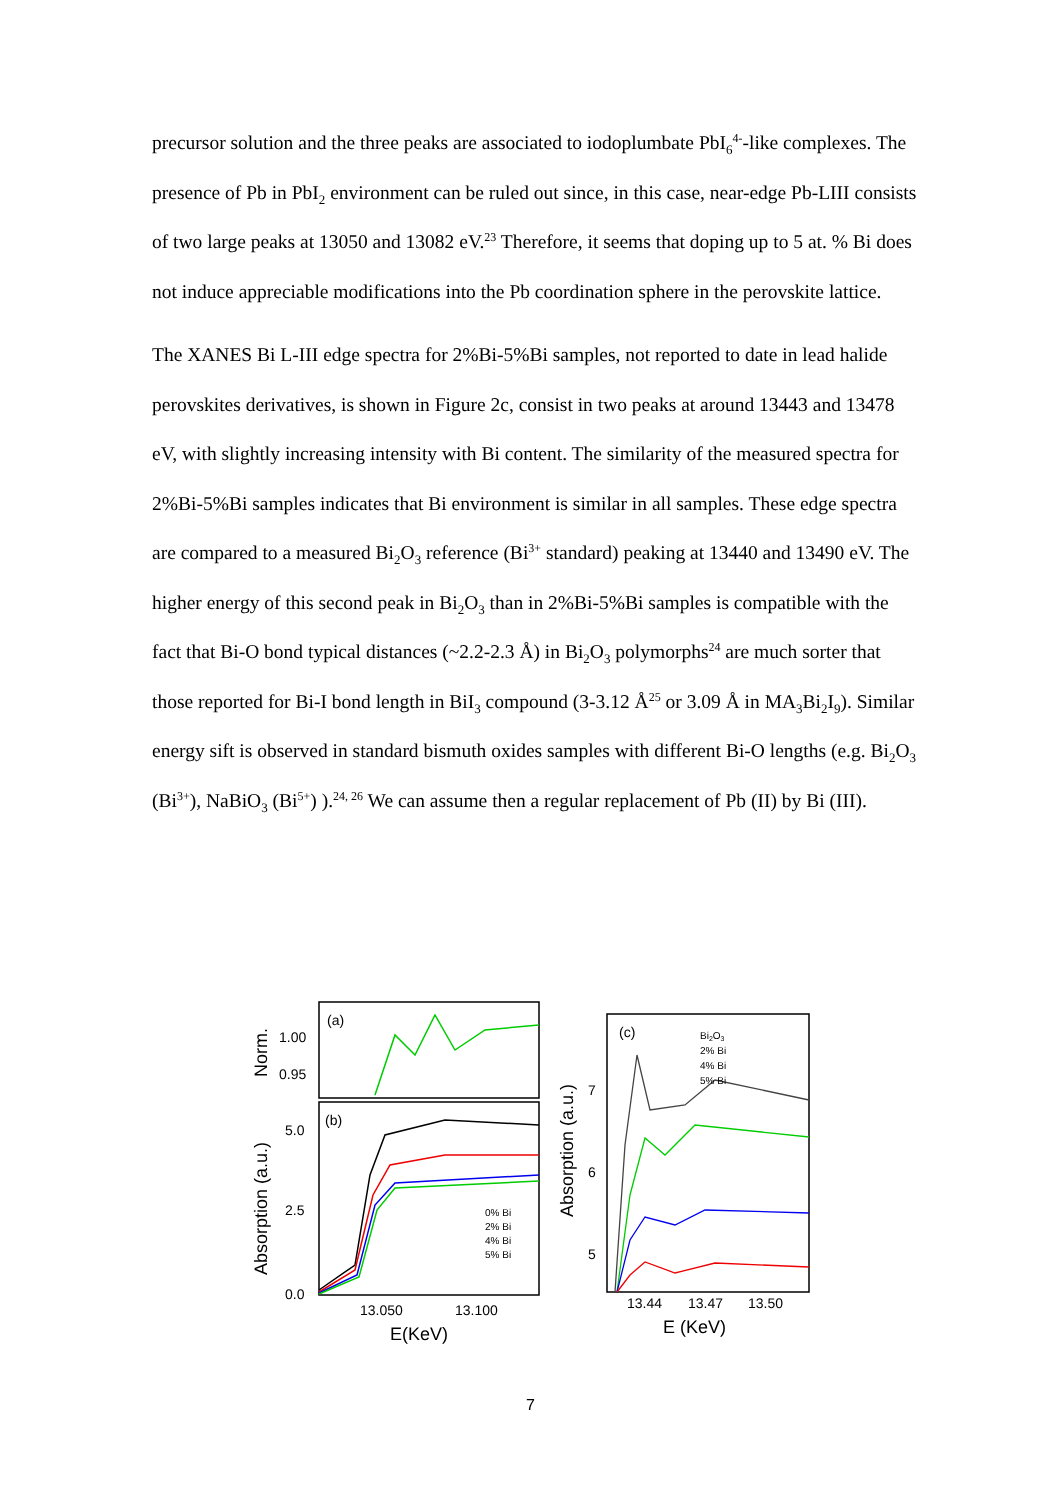precursor solution and the three peaks are associated to iodoplumbate PbI<sub>6</sub><sup>4-</sup>-like complexes. The presence of Pb in PbI<sub>2</sub> environment can be ruled out since, in this case, near-edge Pb-LIII consists of two large peaks at 13050 and 13082 eV.<sup>23</sup> Therefore, it seems that doping up to 5 at. % Bi does not induce appreciable modifications into the Pb coordination sphere in the perovskite lattice.
The XANES Bi L-III edge spectra for 2%Bi-5%Bi samples, not reported to date in lead halide perovskites derivatives, is shown in Figure 2c, consist in two peaks at around 13443 and 13478 eV, with slightly increasing intensity with Bi content. The similarity of the measured spectra for 2%Bi-5%Bi samples indicates that Bi environment is similar in all samples. These edge spectra are compared to a measured Bi<sub>2</sub>O<sub>3</sub> reference (Bi<sup>3+</sup> standard) peaking at 13440 and 13490 eV. The higher energy of this second peak in Bi<sub>2</sub>O<sub>3</sub> than in 2%Bi-5%Bi samples is compatible with the fact that Bi-O bond typical distances (~2.2-2.3 Å) in Bi<sub>2</sub>O<sub>3</sub> polymorphs<sup>24</sup> are much sorter that those reported for Bi-I bond length in BiI<sub>3</sub> compound (3-3.12 Å<sup>25</sup> or 3.09 Å in MA<sub>3</sub>Bi<sub>2</sub>I<sub>9</sub>). Similar energy sift is observed in standard bismuth oxides samples with different Bi-O lengths (e.g. Bi<sub>2</sub>O<sub>3</sub> (Bi<sup>3+</sup>), NaBiO<sub>3</sub> (Bi<sup>5+</sup>) ).<sup>24, 26</sup> We can assume then a regular replacement of Pb (II) by Bi (III).
(a)
(b)
(c)
1.00
0.95
5.0
2.5
0.0
13.050
13.100
E(KeV)
7
6
5
13.44
13.47
13.50
E (KeV)
Norm.
Absorption (a.u.)
Absorption (a.u.)
0% Bi
2% Bi
4% Bi
5% Bi
Bi2O3
2% Bi
4% Bi
5% Bi
7